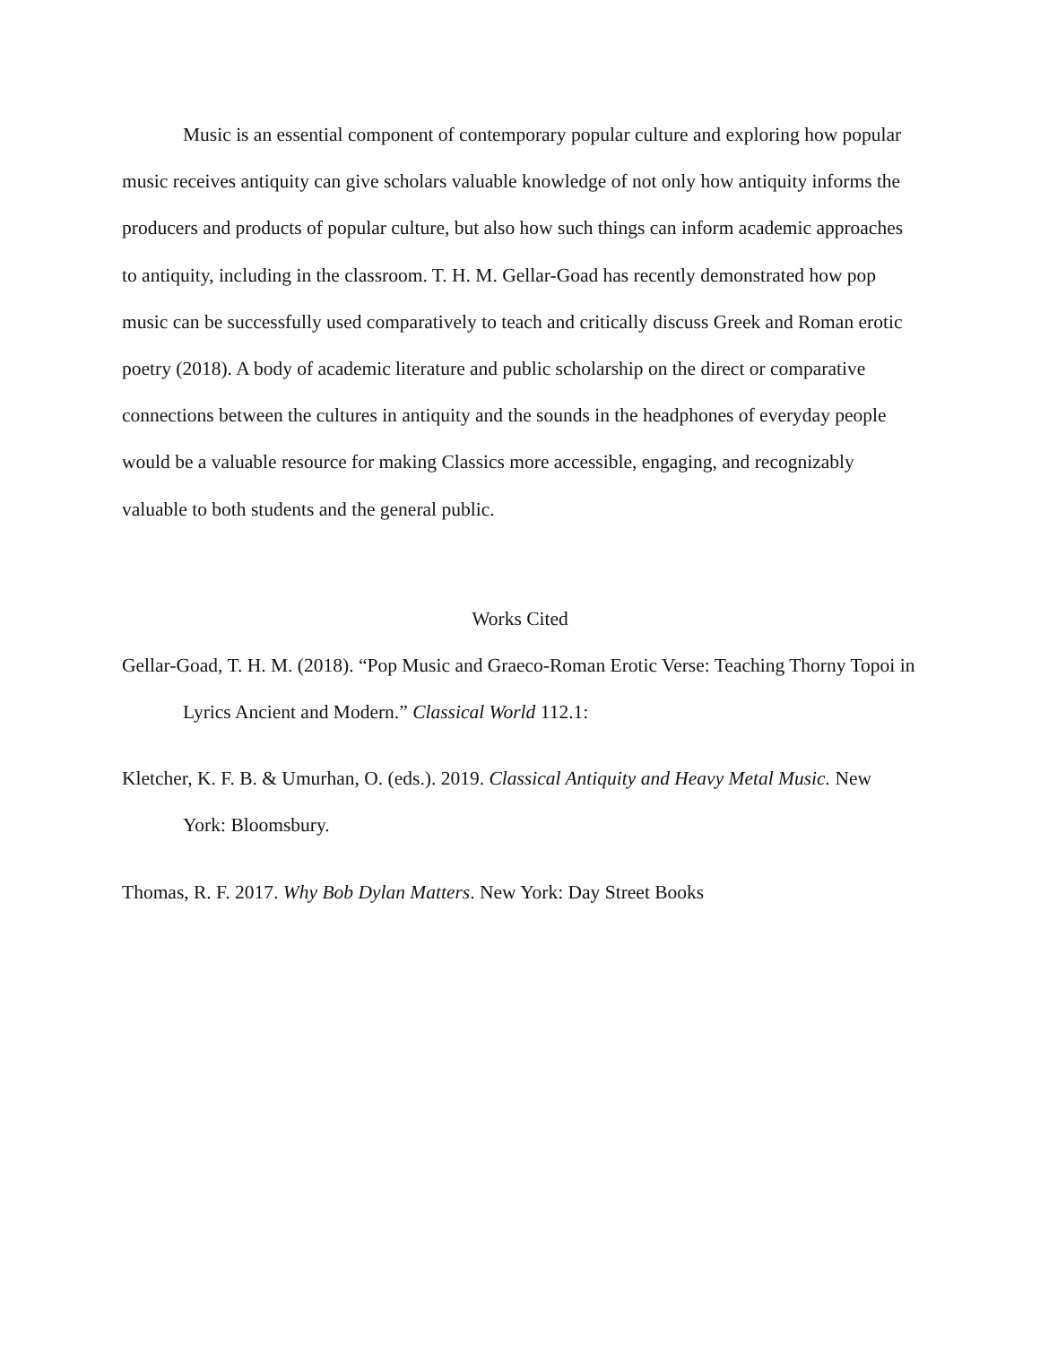Music is an essential component of contemporary popular culture and exploring how popular music receives antiquity can give scholars valuable knowledge of not only how antiquity informs the producers and products of popular culture, but also how such things can inform academic approaches to antiquity, including in the classroom. T. H. M. Gellar-Goad has recently demonstrated how pop music can be successfully used comparatively to teach and critically discuss Greek and Roman erotic poetry (2018). A body of academic literature and public scholarship on the direct or comparative connections between the cultures in antiquity and the sounds in the headphones of everyday people would be a valuable resource for making Classics more accessible, engaging, and recognizably valuable to both students and the general public.
Works Cited
Gellar-Goad, T. H. M. (2018). “Pop Music and Graeco-Roman Erotic Verse: Teaching Thorny Topoi in Lyrics Ancient and Modern.” Classical World 112.1:
Kletcher, K. F. B. & Umurhan, O. (eds.). 2019. Classical Antiquity and Heavy Metal Music. New York: Bloomsbury.
Thomas, R. F. 2017. Why Bob Dylan Matters. New York: Day Street Books